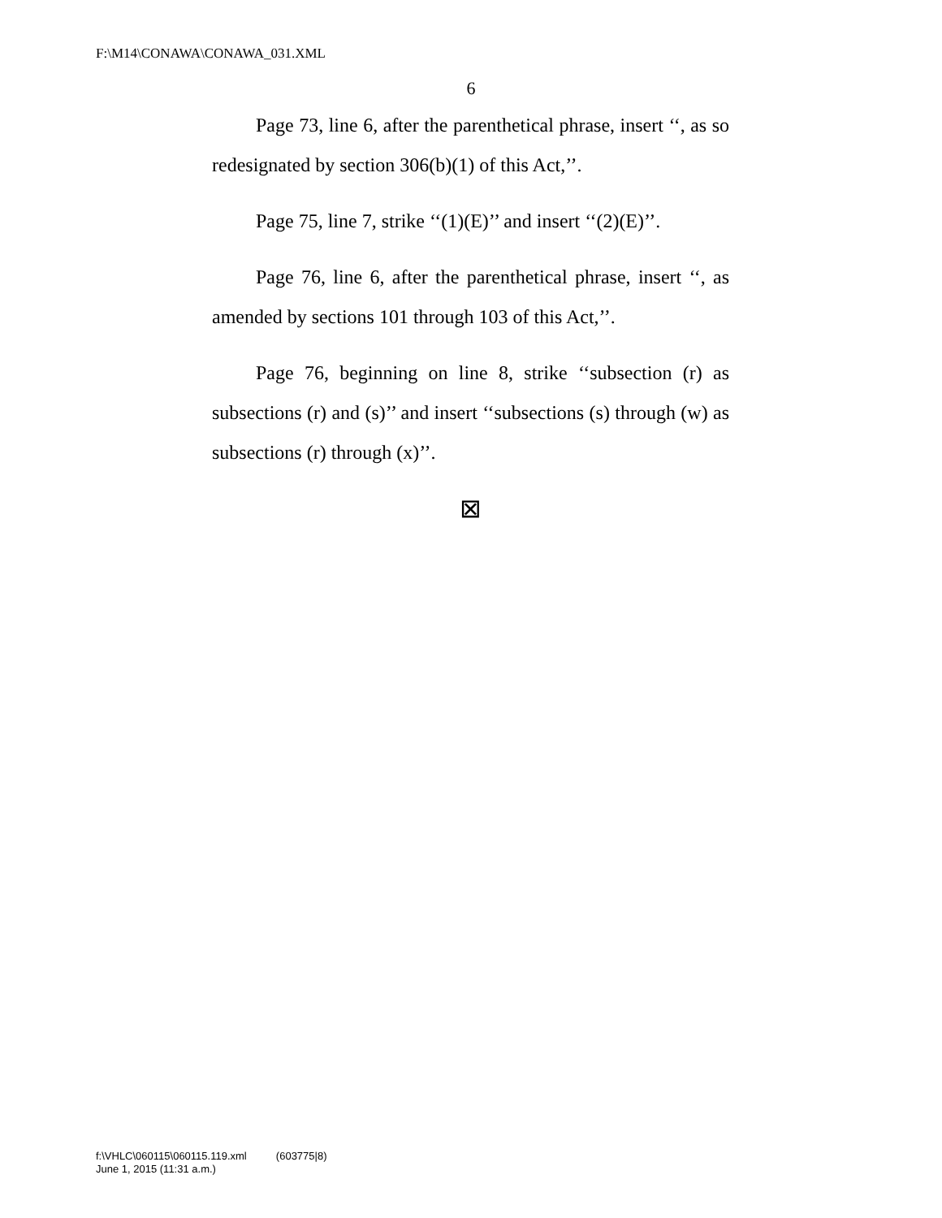F:\M14\CONAWA\CONAWA_031.XML
6
Page 73, line 6, after the parenthetical phrase, insert ‘‘, as so redesignated by section 306(b)(1) of this Act,’’.
Page 75, line 7, strike ‘‘(1)(E)’’ and insert ‘‘(2)(E)’’.
Page 76, line 6, after the parenthetical phrase, insert ‘‘, as amended by sections 101 through 103 of this Act,’’.
Page 76, beginning on line 8, strike ‘‘subsection (r) as subsections (r) and (s)’’ and insert ‘‘subsections (s) through (w) as subsections (r) through (x)’’.
⊠
f:\VHLC\060115\060115.119.xml (603775|8)
June 1, 2015 (11:31 a.m.)